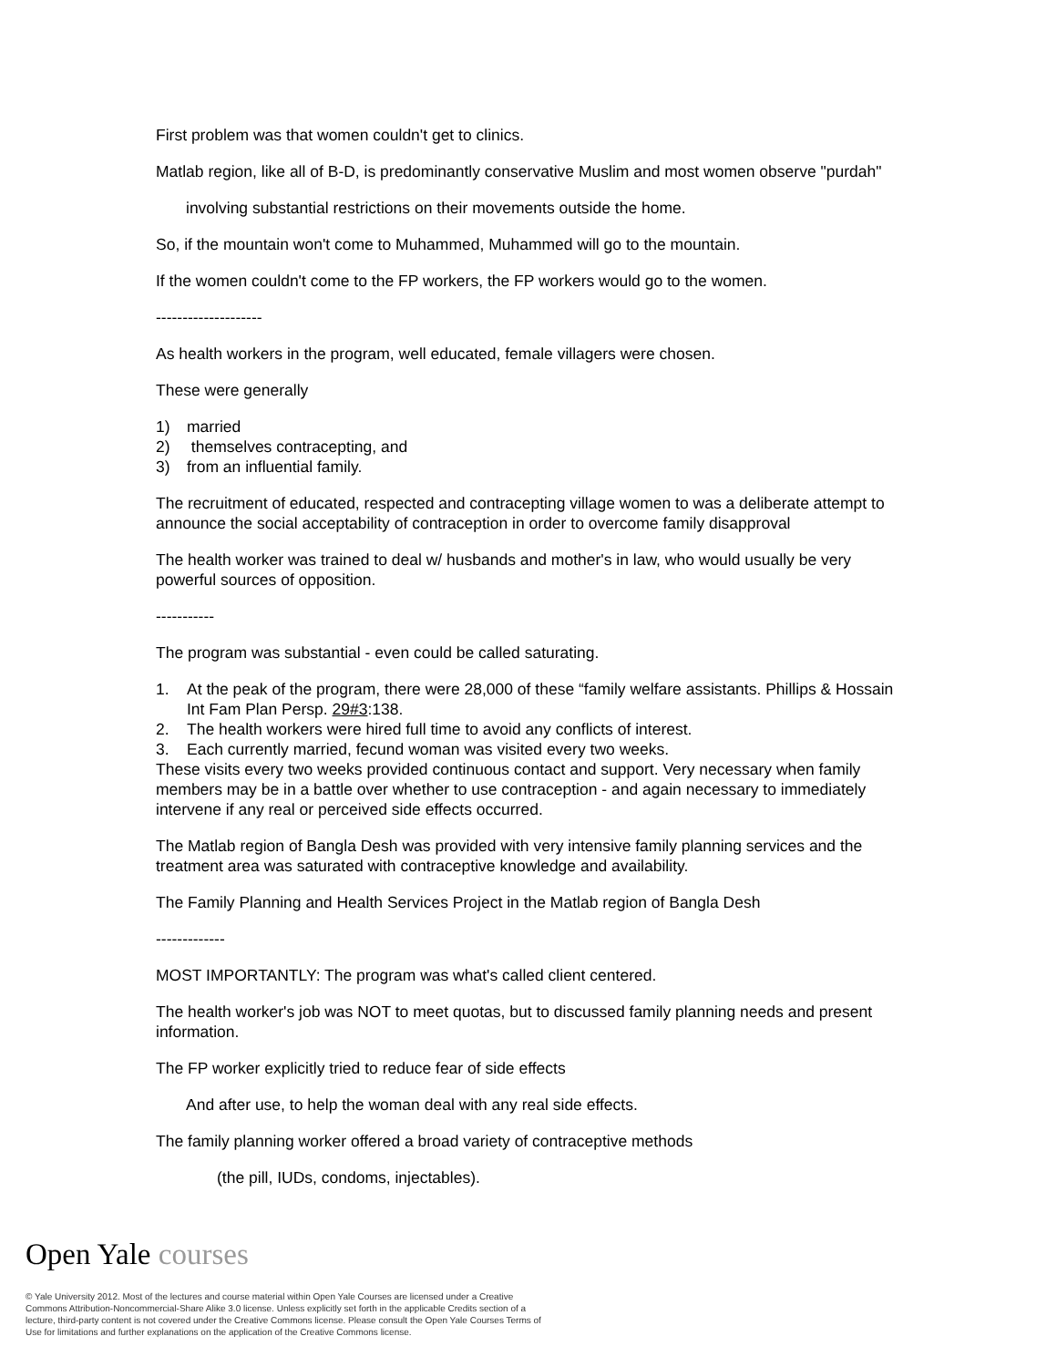First problem was that women couldn't get to clinics.
Matlab region, like all of B-D, is predominantly conservative Muslim and most women observe "purdah"
involving substantial restrictions on their movements outside the home.
So, if the mountain won't come to Muhammed, Muhammed will go to the mountain.
If the women couldn't come to the FP workers, the FP workers would go to the women.
--------------------
As health workers in the program, well educated, female villagers were chosen.
These were generally
1) married
2) themselves contracepting, and
3) from an influential family.
The recruitment of educated, respected and contracepting village women to was a deliberate attempt to announce the social acceptability of contraception in order to overcome family disapproval
The health worker was trained to deal w/ husbands and mother's in law, who would usually be very powerful sources of opposition.
-----------
The program was substantial - even could be called saturating.
1. At the peak of the program, there were 28,000 of these “family welfare assistants. Phillips & Hossain Int Fam Plan Persp. 29#3:138.
2. The health workers were hired full time to avoid any conflicts of interest.
3. Each currently married, fecund woman was visited every two weeks.
These visits every two weeks provided continuous contact and support. Very necessary when family members may be in a battle over whether to use contraception - and again necessary to immediately intervene if any real or perceived side effects occurred.
The Matlab region of Bangla Desh was provided with very intensive family planning services and the treatment area was saturated with contraceptive knowledge and availability.
The Family Planning and Health Services Project in the Matlab region of Bangla Desh
-------------
MOST IMPORTANTLY: The program was what's called client centered.
The health worker's job was NOT to meet quotas, but to discussed family planning needs and present information.
The FP worker explicitly tried to reduce fear of side effects
And after use, to help the woman deal with any real side effects.
The family planning worker offered a broad variety of contraceptive methods
(the pill, IUDs, condoms, injectables).
Open Yale courses
© Yale University 2012. Most of the lectures and course material within Open Yale Courses are licensed under a Creative Commons Attribution-Noncommercial-Share Alike 3.0 license. Unless explicitly set forth in the applicable Credits section of a lecture, third-party content is not covered under the Creative Commons license. Please consult the Open Yale Courses Terms of Use for limitations and further explanations on the application of the Creative Commons license.